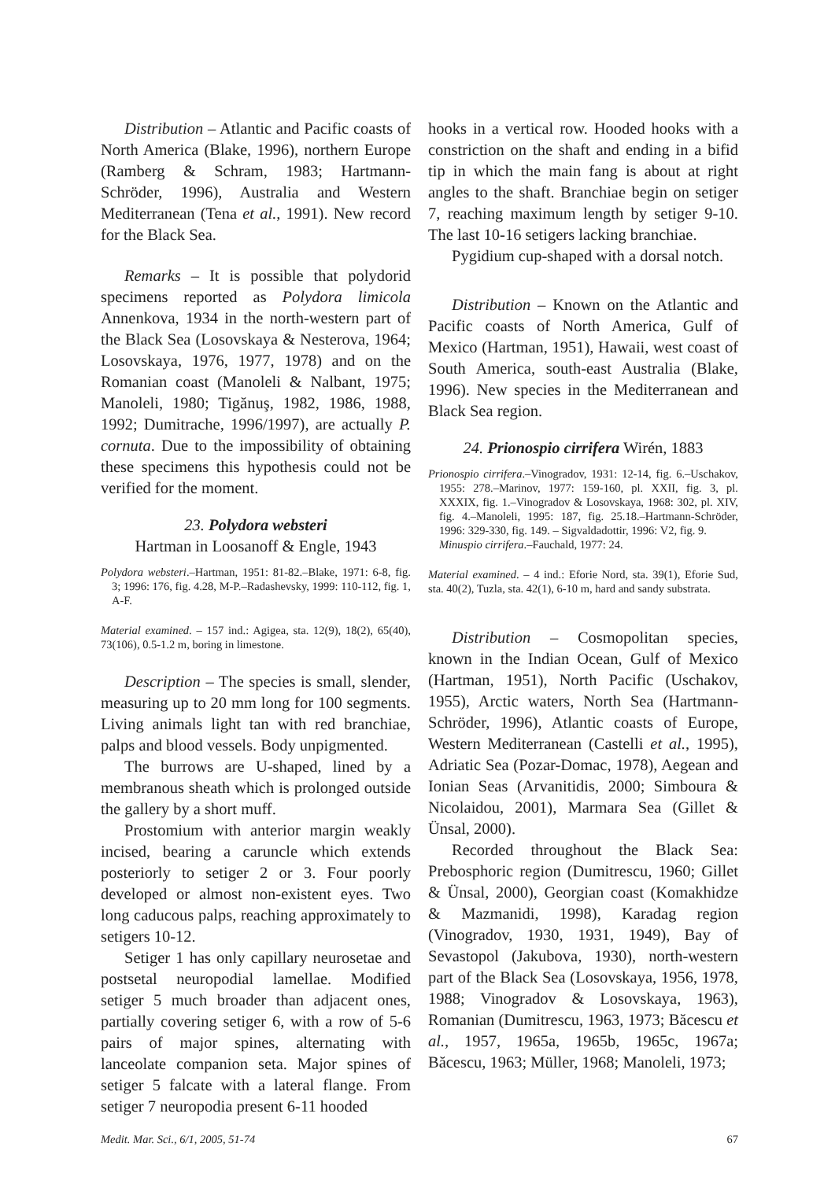Distribution – Atlantic and Pacific coasts of North America (Blake, 1996), northern Europe (Ramberg & Schram, 1983; Hartmann-Schröder, 1996), Australia and Western Mediterranean (Tena et al., 1991). New record for the Black Sea.
Remarks – It is possible that polydorid specimens reported as Polydora limicola Annenkova, 1934 in the north-western part of the Black Sea (Losovskaya & Nesterova, 1964; Losovskaya, 1976, 1977, 1978) and on the Romanian coast (Manoleli & Nalbant, 1975; Manoleli, 1980; Tigănuş, 1982, 1986, 1988, 1992; Dumitrache, 1996/1997), are actually P. cornuta. Due to the impossibility of obtaining these specimens this hypothesis could not be verified for the moment.
23. Polydora websteri
Hartman in Loosanoff & Engle, 1943
Polydora websteri.–Hartman, 1951: 81-82.–Blake, 1971: 6-8, fig. 3; 1996: 176, fig. 4.28, M-P.–Radashevsky, 1999: 110-112, fig. 1, A-F.
Material examined. – 157 ind.: Agigea, sta. 12(9), 18(2), 65(40), 73(106), 0.5-1.2 m, boring in limestone.
Description – The species is small, slender, measuring up to 20 mm long for 100 segments. Living animals light tan with red branchiae, palps and blood vessels. Body unpigmented.
The burrows are U-shaped, lined by a membranous sheath which is prolonged outside the gallery by a short muff.
Prostomium with anterior margin weakly incised, bearing a caruncle which extends posteriorly to setiger 2 or 3. Four poorly developed or almost non-existent eyes. Two long caducous palps, reaching approximately to setigers 10-12.
Setiger 1 has only capillary neurosetae and postsetal neuropodial lamellae. Modified setiger 5 much broader than adjacent ones, partially covering setiger 6, with a row of 5-6 pairs of major spines, alternating with lanceolate companion seta. Major spines of setiger 5 falcate with a lateral flange. From setiger 7 neuropodia present 6-11 hooded
hooks in a vertical row. Hooded hooks with a constriction on the shaft and ending in a bifid tip in which the main fang is about at right angles to the shaft. Branchiae begin on setiger 7, reaching maximum length by setiger 9-10. The last 10-16 setigers lacking branchiae.
Pygidium cup-shaped with a dorsal notch.
Distribution – Known on the Atlantic and Pacific coasts of North America, Gulf of Mexico (Hartman, 1951), Hawaii, west coast of South America, south-east Australia (Blake, 1996). New species in the Mediterranean and Black Sea region.
24. Prionospio cirrifera Wirén, 1883
Prionospio cirrifera.–Vinogradov, 1931: 12-14, fig. 6.–Uschakov, 1955: 278.–Marinov, 1977: 159-160, pl. XXII, fig. 3, pl. XXXIX, fig. 1.–Vinogradov & Losovskaya, 1968: 302, pl. XIV, fig. 4.–Manoleli, 1995: 187, fig. 25.18.–Hartmann-Schröder, 1996: 329-330, fig. 149. – Sigvaldadottir, 1996: V2, fig. 9.
Minuspio cirrifera.–Fauchald, 1977: 24.
Material examined. – 4 ind.: Eforie Nord, sta. 39(1), Eforie Sud, sta. 40(2), Tuzla, sta. 42(1), 6-10 m, hard and sandy substrata.
Distribution – Cosmopolitan species, known in the Indian Ocean, Gulf of Mexico (Hartman, 1951), North Pacific (Uschakov, 1955), Arctic waters, North Sea (Hartmann-Schröder, 1996), Atlantic coasts of Europe, Western Mediterranean (Castelli et al., 1995), Adriatic Sea (Pozar-Domac, 1978), Aegean and Ionian Seas (Arvanitidis, 2000; Simboura & Nicolaidou, 2001), Marmara Sea (Gillet & Ünsal, 2000).
Recorded throughout the Black Sea: Prebosphoric region (Dumitrescu, 1960; Gillet & Ünsal, 2000), Georgian coast (Komakhidze & Mazmanidi, 1998), Karadag region (Vinogradov, 1930, 1931, 1949), Bay of Sevastopol (Jakubova, 1930), north-western part of the Black Sea (Losovskaya, 1956, 1978, 1988; Vinogradov & Losovskaya, 1963), Romanian (Dumitrescu, 1963, 1973; Băcescu et al., 1957, 1965a, 1965b, 1965c, 1967a; Băcescu, 1963; Müller, 1968; Manoleli, 1973;
Medit. Mar. Sci., 6/1, 2005, 51-74 67